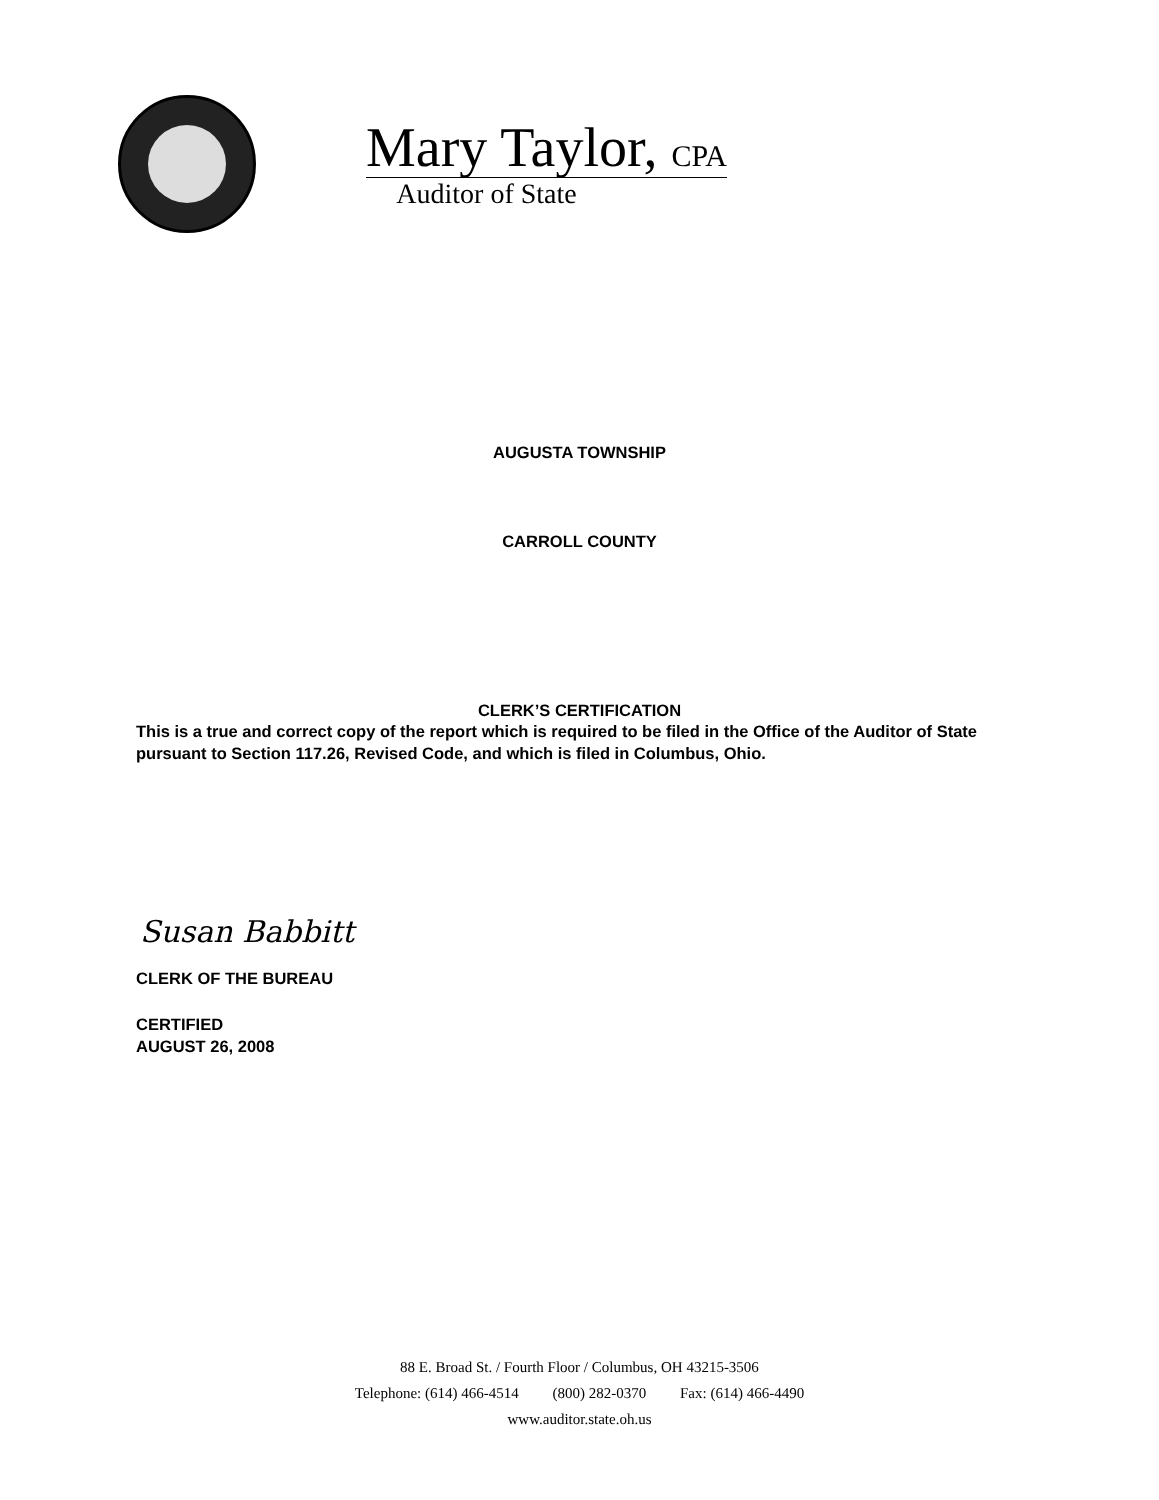Mary Taylor, CPA
Auditor of State
AUGUSTA TOWNSHIP
CARROLL COUNTY
CLERK’S CERTIFICATION
This is a true and correct copy of the report which is required to be filed in the Office of the Auditor of State pursuant to Section 117.26, Revised Code, and which is filed in Columbus, Ohio.
Susan Babbitt
CLERK OF THE BUREAU
CERTIFIED
AUGUST 26, 2008
88 E. Broad St. / Fourth Floor / Columbus, OH 43215-3506
Telephone: (614) 466-4514 (800) 282-0370 Fax: (614) 466-4490
www.auditor.state.oh.us